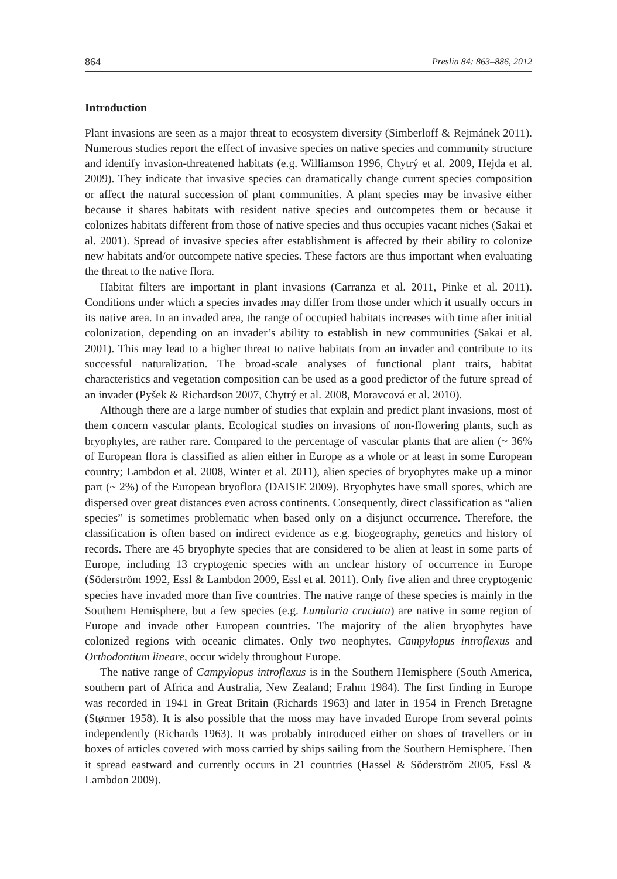864 Preslia 84: 863–886, 2012
Introduction
Plant invasions are seen as a major threat to ecosystem diversity (Simberloff & Rejmánek 2011). Numerous studies report the effect of invasive species on native species and community structure and identify invasion-threatened habitats (e.g. Williamson 1996, Chytrý et al. 2009, Hejda et al. 2009). They indicate that invasive species can dramatically change current species composition or affect the natural succession of plant communities. A plant species may be invasive either because it shares habitats with resident native species and outcompetes them or because it colonizes habitats different from those of native species and thus occupies vacant niches (Sakai et al. 2001). Spread of invasive species after establishment is affected by their ability to colonize new habitats and/or outcompete native species. These factors are thus important when evaluating the threat to the native flora.
Habitat filters are important in plant invasions (Carranza et al. 2011, Pinke et al. 2011). Conditions under which a species invades may differ from those under which it usually occurs in its native area. In an invaded area, the range of occupied habitats increases with time after initial colonization, depending on an invader’s ability to establish in new communities (Sakai et al. 2001). This may lead to a higher threat to native habitats from an invader and contribute to its successful naturalization. The broad-scale analyses of functional plant traits, habitat characteristics and vegetation composition can be used as a good predictor of the future spread of an invader (Pyšek & Richardson 2007, Chytrý et al. 2008, Moravcová et al. 2010).
Although there are a large number of studies that explain and predict plant invasions, most of them concern vascular plants. Ecological studies on invasions of non-flowering plants, such as bryophytes, are rather rare. Compared to the percentage of vascular plants that are alien (~ 36% of European flora is classified as alien either in Europe as a whole or at least in some European country; Lambdon et al. 2008, Winter et al. 2011), alien species of bryophytes make up a minor part (~ 2%) of the European bryoflora (DAISIE 2009). Bryophytes have small spores, which are dispersed over great distances even across continents. Consequently, direct classification as “alien species” is sometimes problematic when based only on a disjunct occurrence. Therefore, the classification is often based on indirect evidence as e.g. biogeography, genetics and history of records. There are 45 bryophyte species that are considered to be alien at least in some parts of Europe, including 13 cryptogenic species with an unclear history of occurrence in Europe (Söderström 1992, Essl & Lambdon 2009, Essl et al. 2011). Only five alien and three cryptogenic species have invaded more than five countries. The native range of these species is mainly in the Southern Hemisphere, but a few species (e.g. Lunularia cruciata) are native in some region of Europe and invade other European countries. The majority of the alien bryophytes have colonized regions with oceanic climates. Only two neophytes, Campylopus introflexus and Orthodontium lineare, occur widely throughout Europe.
The native range of Campylopus introflexus is in the Southern Hemisphere (South America, southern part of Africa and Australia, New Zealand; Frahm 1984). The first finding in Europe was recorded in 1941 in Great Britain (Richards 1963) and later in 1954 in French Bretagne (Størmer 1958). It is also possible that the moss may have invaded Europe from several points independently (Richards 1963). It was probably introduced either on shoes of travellers or in boxes of articles covered with moss carried by ships sailing from the Southern Hemisphere. Then it spread eastward and currently occurs in 21 countries (Hassel & Söderström 2005, Essl & Lambdon 2009).